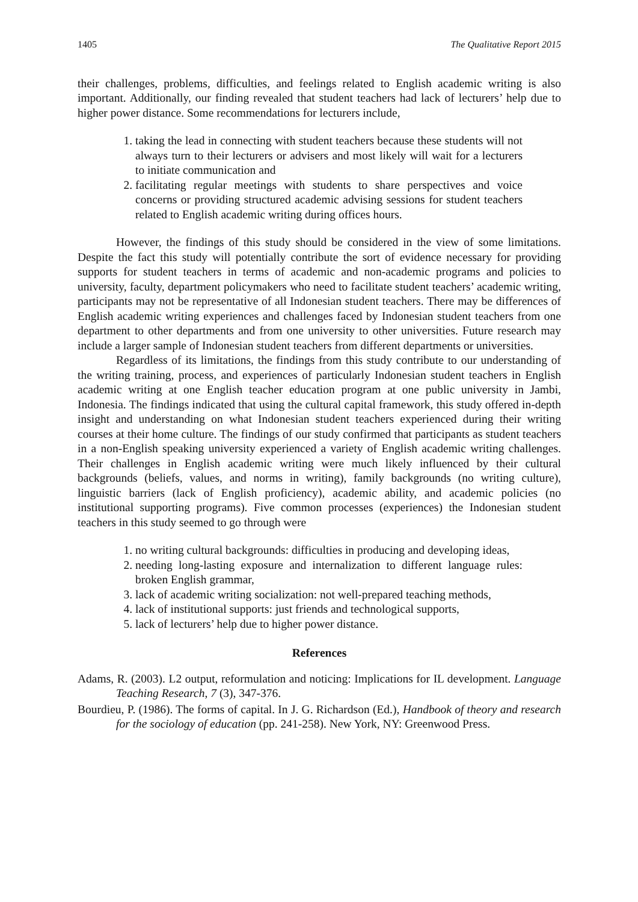1405 The Qualitative Report 2015
their challenges, problems, difficulties, and feelings related to English academic writing is also important. Additionally, our finding revealed that student teachers had lack of lecturers’ help due to higher power distance. Some recommendations for lecturers include,
1. taking the lead in connecting with student teachers because these students will not always turn to their lecturers or advisers and most likely will wait for a lecturers to initiate communication and
2. facilitating regular meetings with students to share perspectives and voice concerns or providing structured academic advising sessions for student teachers related to English academic writing during offices hours.
However, the findings of this study should be considered in the view of some limitations. Despite the fact this study will potentially contribute the sort of evidence necessary for providing supports for student teachers in terms of academic and non-academic programs and policies to university, faculty, department policymakers who need to facilitate student teachers’ academic writing, participants may not be representative of all Indonesian student teachers. There may be differences of English academic writing experiences and challenges faced by Indonesian student teachers from one department to other departments and from one university to other universities. Future research may include a larger sample of Indonesian student teachers from different departments or universities.
Regardless of its limitations, the findings from this study contribute to our understanding of the writing training, process, and experiences of particularly Indonesian student teachers in English academic writing at one English teacher education program at one public university in Jambi, Indonesia. The findings indicated that using the cultural capital framework, this study offered in-depth insight and understanding on what Indonesian student teachers experienced during their writing courses at their home culture. The findings of our study confirmed that participants as student teachers in a non-English speaking university experienced a variety of English academic writing challenges. Their challenges in English academic writing were much likely influenced by their cultural backgrounds (beliefs, values, and norms in writing), family backgrounds (no writing culture), linguistic barriers (lack of English proficiency), academic ability, and academic policies (no institutional supporting programs). Five common processes (experiences) the Indonesian student teachers in this study seemed to go through were
1. no writing cultural backgrounds: difficulties in producing and developing ideas,
2. needing long-lasting exposure and internalization to different language rules: broken English grammar,
3. lack of academic writing socialization: not well-prepared teaching methods,
4. lack of institutional supports: just friends and technological supports,
5. lack of lecturers’ help due to higher power distance.
References
Adams, R. (2003). L2 output, reformulation and noticing: Implications for IL development. Language Teaching Research, 7 (3), 347-376.
Bourdieu, P. (1986). The forms of capital. In J. G. Richardson (Ed.), Handbook of theory and research for the sociology of education (pp. 241-258). New York, NY: Greenwood Press.